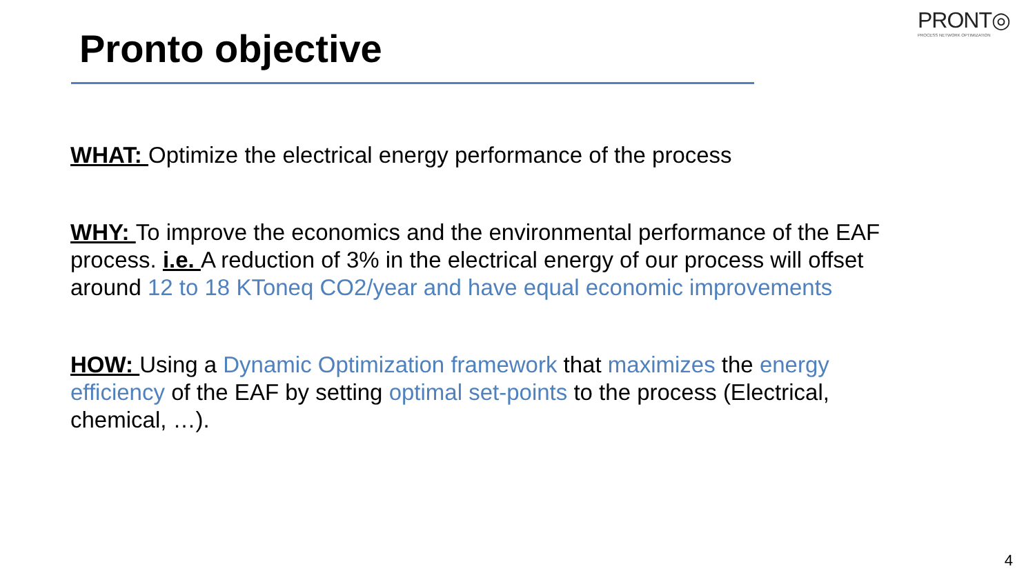PRONT◎
PROCESS NETWORK OPTIMIZATION
Pronto objective
WHAT: Optimize the electrical energy performance of the process
WHY: To improve the economics and the environmental performance of the EAF process. i.e. A reduction of 3% in the electrical energy of our process will offset around 12 to 18 KToneq CO2/year and have equal economic improvements
HOW: Using a Dynamic Optimization framework that maximizes the energy efficiency of the EAF by setting optimal set-points to the process (Electrical, chemical, …).
4